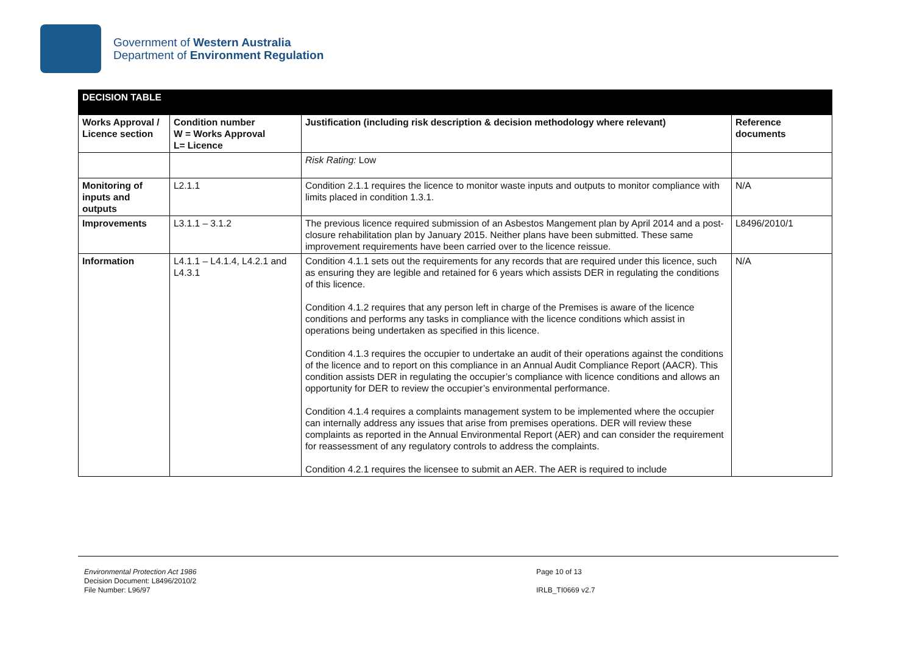Government of Western Australia
Department of Environment Regulation
| DECISION TABLE | | | |
| Works Approval / Licence section | Condition number W = Works Approval L= Licence | Justification (including risk description & decision methodology where relevant) | Reference documents |
| | | Risk Rating: Low | |
| Monitoring of inputs and outputs | L2.1.1 | Condition 2.1.1 requires the licence to monitor waste inputs and outputs to monitor compliance with limits placed in condition 1.3.1. | N/A |
| Improvements | L3.1.1 – 3.1.2 | The previous licence required submission of an Asbestos Mangement plan by April 2014 and a post-closure rehabilitation plan by January 2015. Neither plans have been submitted. These same improvement requirements have been carried over to the licence reissue. | L8496/2010/1 |
| Information | L4.1.1 – L4.1.4, L4.2.1 and L4.3.1 | Condition 4.1.1 sets out the requirements for any records that are required under this licence, such as ensuring they are legible and retained for 6 years which assists DER in regulating the conditions of this licence. Condition 4.1.2 requires that any person left in charge of the Premises is aware of the licence conditions and performs any tasks in compliance with the licence conditions which assist in operations being undertaken as specified in this licence. Condition 4.1.3 requires the occupier to undertake an audit of their operations against the conditions of the licence and to report on this compliance in an Annual Audit Compliance Report (AACR). This condition assists DER in regulating the occupier’s compliance with licence conditions and allows an opportunity for DER to review the occupier’s environmental performance. Condition 4.1.4 requires a complaints management system to be implemented where the occupier can internally address any issues that arise from premises operations. DER will review these complaints as reported in the Annual Environmental Report (AER) and can consider the requirement for reassessment of any regulatory controls to address the complaints. Condition 4.2.1 requires the licensee to submit an AER. The AER is required to include | N/A |
Environmental Protection Act 1986
Decision Document: L8496/2010/2
File Number: L96/97
Page 10 of 13
IRLB_TI0669 v2.7